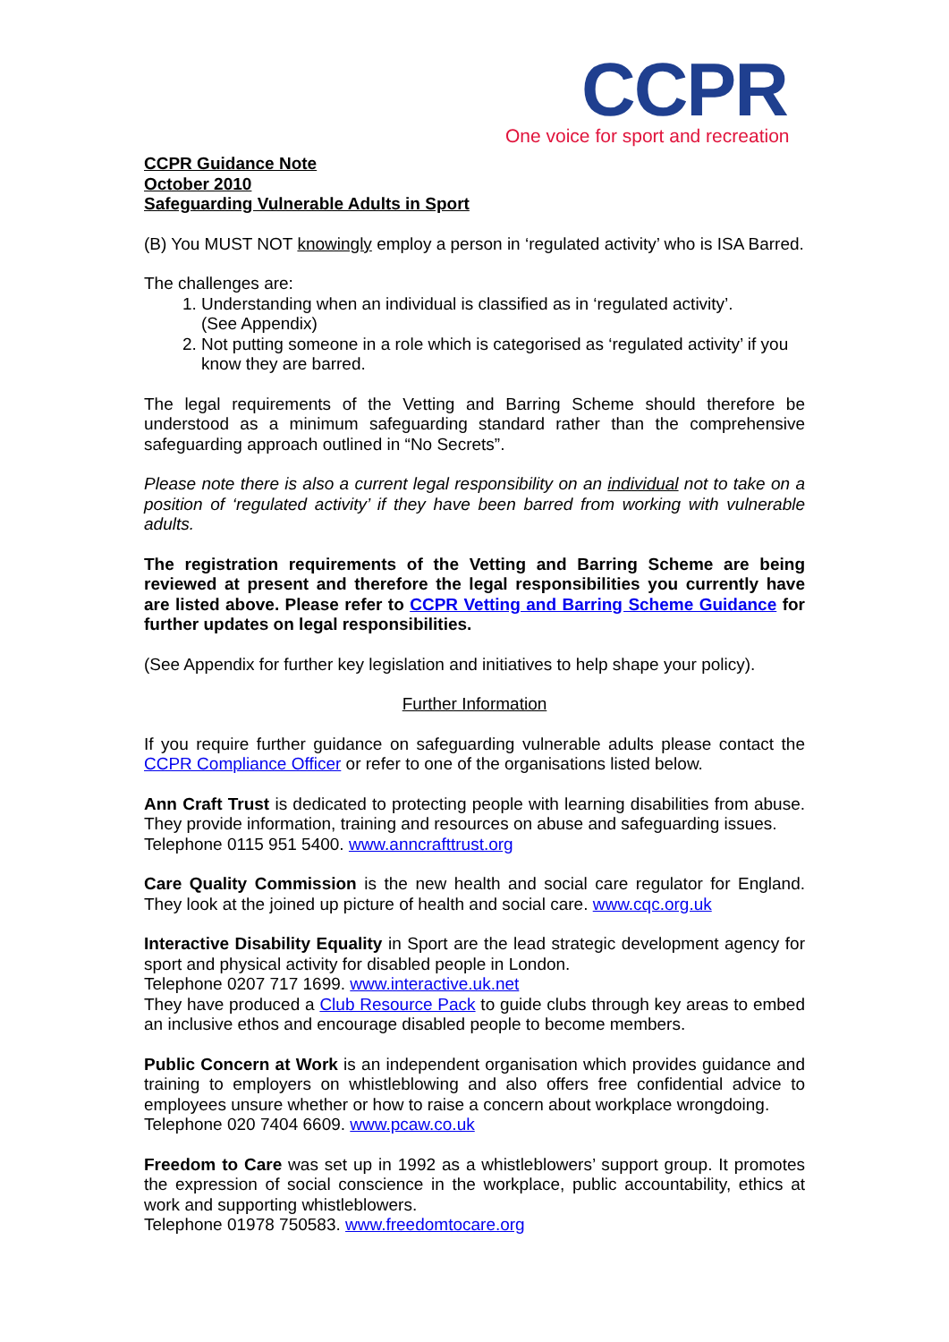CCPR
One voice for sport and recreation
CCPR Guidance Note
October 2010
Safeguarding Vulnerable Adults in Sport
(B) You MUST NOT knowingly employ a person in ‘regulated activity’ who is ISA Barred.
The challenges are:
1. Understanding when an individual is classified as in ‘regulated activity’.
(See Appendix)
2. Not putting someone in a role which is categorised as ‘regulated activity’ if you know they are barred.
The legal requirements of the Vetting and Barring Scheme should therefore be understood as a minimum safeguarding standard rather than the comprehensive safeguarding approach outlined in “No Secrets”.
Please note there is also a current legal responsibility on an individual not to take on a position of ‘regulated activity’ if they have been barred from working with vulnerable adults.
The registration requirements of the Vetting and Barring Scheme are being reviewed at present and therefore the legal responsibilities you currently have are listed above. Please refer to CCPR Vetting and Barring Scheme Guidance for further updates on legal responsibilities.
(See Appendix for further key legislation and initiatives to help shape your policy).
Further Information
If you require further guidance on safeguarding vulnerable adults please contact the CCPR Compliance Officer or refer to one of the organisations listed below.
Ann Craft Trust is dedicated to protecting people with learning disabilities from abuse. They provide information, training and resources on abuse and safeguarding issues.
Telephone 0115 951 5400. www.anncrafttrust.org
Care Quality Commission is the new health and social care regulator for England. They look at the joined up picture of health and social care. www.cqc.org.uk
Interactive Disability Equality in Sport are the lead strategic development agency for sport and physical activity for disabled people in London.
Telephone 0207 717 1699. www.interactive.uk.net
They have produced a Club Resource Pack to guide clubs through key areas to embed an inclusive ethos and encourage disabled people to become members.
Public Concern at Work is an independent organisation which provides guidance and training to employers on whistleblowing and also offers free confidential advice to employees unsure whether or how to raise a concern about workplace wrongdoing.
Telephone 020 7404 6609. www.pcaw.co.uk
Freedom to Care was set up in 1992 as a whistleblowers’ support group. It promotes the expression of social conscience in the workplace, public accountability, ethics at work and supporting whistleblowers.
Telephone 01978 750583. www.freedomtocare.org